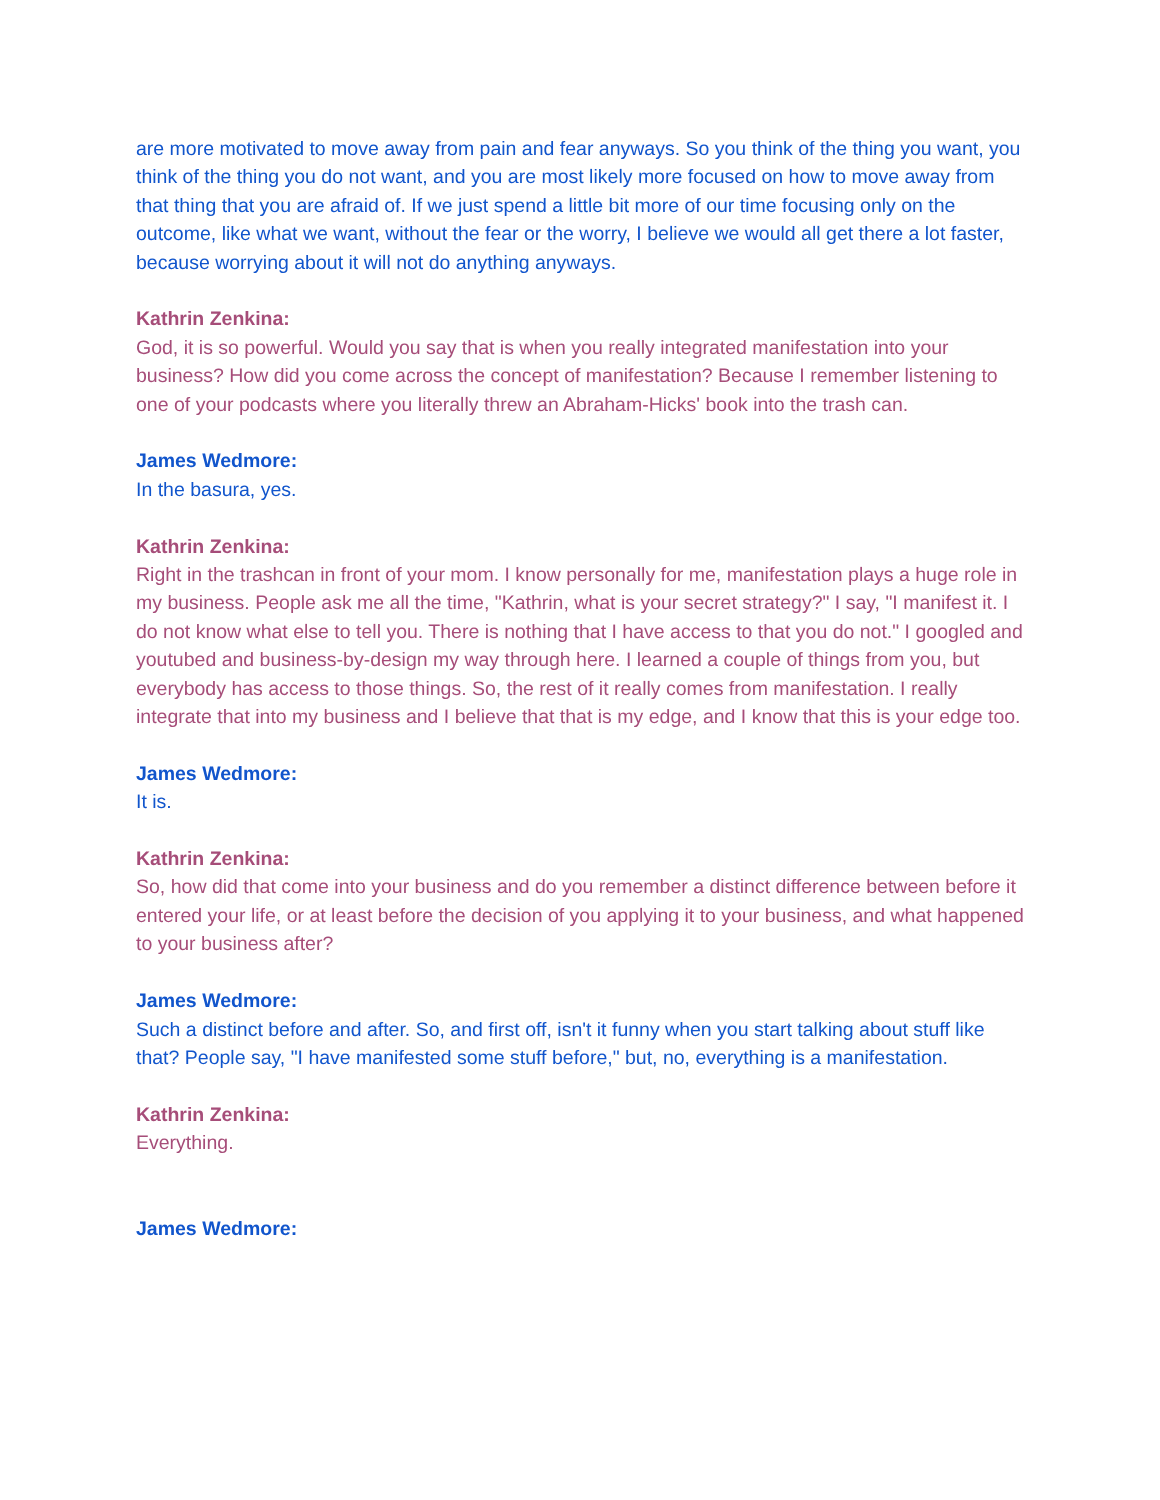are more motivated to move away from pain and fear anyways. So you think of the thing you want, you think of the thing you do not want, and you are most likely more focused on how to move away from that thing that you are afraid of. If we just spend a little bit more of our time focusing only on the outcome, like what we want, without the fear or the worry, I believe we would all get there a lot faster, because worrying about it will not do anything anyways.
Kathrin Zenkina:
God, it is so powerful. Would you say that is when you really integrated manifestation into your business? How did you come across the concept of manifestation? Because I remember listening to one of your podcasts where you literally threw an Abraham-Hicks' book into the trash can.
James Wedmore:
In the basura, yes.
Kathrin Zenkina:
Right in the trashcan in front of your mom. I know personally for me, manifestation plays a huge role in my business. People ask me all the time, "Kathrin, what is your secret strategy?" I say, "I manifest it. I do not know what else to tell you. There is nothing that I have access to that you do not." I googled and youtubed and business-by-design my way through here. I learned a couple of things from you, but everybody has access to those things. So, the rest of it really comes from manifestation. I really integrate that into my business and I believe that that is my edge, and I know that this is your edge too.
James Wedmore:
It is.
Kathrin Zenkina:
So, how did that come into your business and do you remember a distinct difference between before it entered your life, or at least before the decision of you applying it to your business, and what happened to your business after?
James Wedmore:
Such a distinct before and after. So, and first off, isn't it funny when you start talking about stuff like that? People say, "I have manifested some stuff before," but, no, everything is a manifestation.
Kathrin Zenkina:
Everything.
James Wedmore: